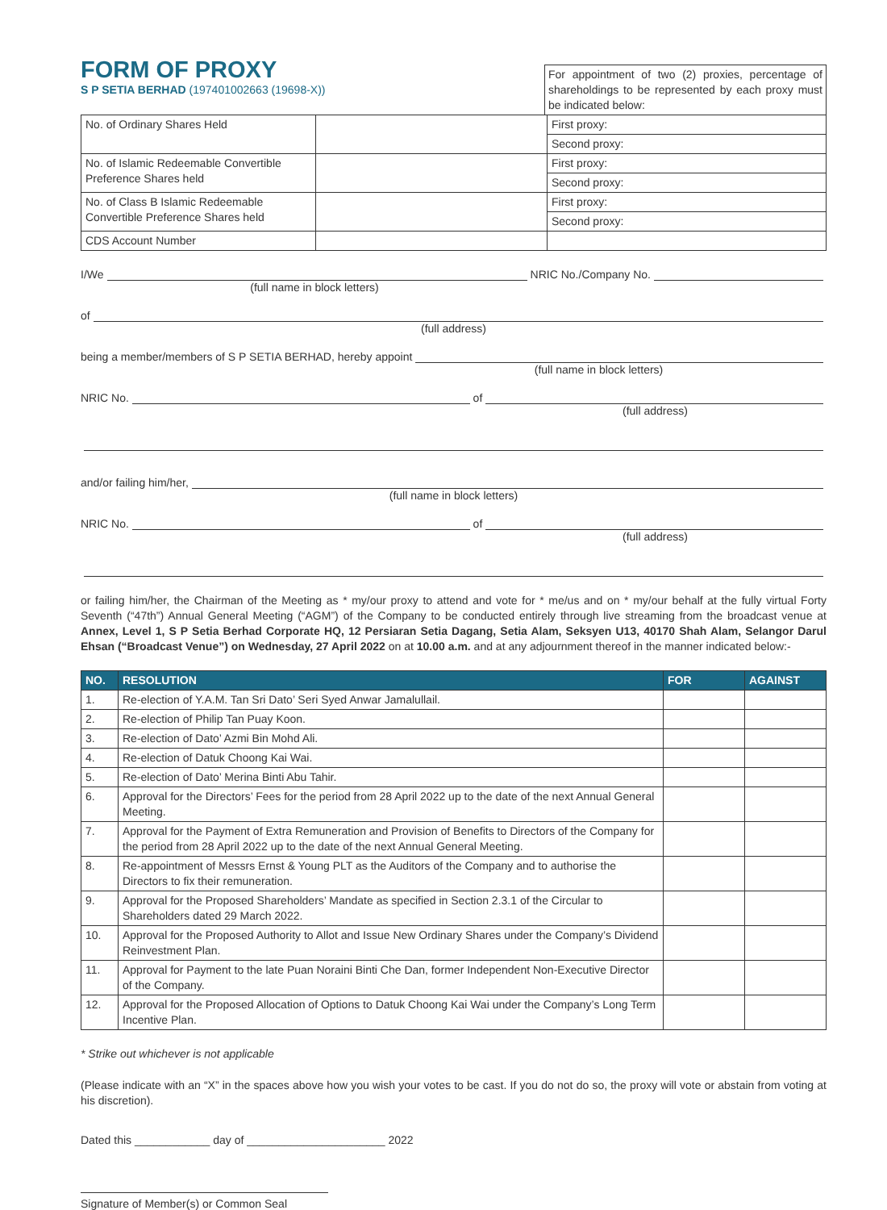FORM OF PROXY
S P SETIA BERHAD (197401002663 (19698-X))
For appointment of two (2) proxies, percentage of shareholdings to be represented by each proxy must be indicated below:
| No. of Ordinary Shares Held | | First proxy: |
| | | Second proxy: |
| No. of Islamic Redeemable Convertible Preference Shares held | | First proxy: |
| | | Second proxy: |
| No. of Class B Islamic Redeemable Convertible Preference Shares held | | First proxy: |
| | | Second proxy: |
| CDS Account Number | | |
I/We NRIC No./Company No.
(full name in block letters)
of
(full address)
being a member/members of S P SETIA BERHAD, hereby appoint
(full name in block letters)
NRIC No. of
(full address)
and/or failing him/her,
(full name in block letters)
NRIC No. of
(full address)
or failing him/her, the Chairman of the Meeting as * my/our proxy to attend and vote for * me/us and on * my/our behalf at the fully virtual Forty Seventh (“47th”) Annual General Meeting (“AGM”) of the Company to be conducted entirely through live streaming from the broadcast venue at Annex, Level 1, S P Setia Berhad Corporate HQ, 12 Persiaran Setia Dagang, Setia Alam, Seksyen U13, 40170 Shah Alam, Selangor Darul Ehsan (“Broadcast Venue”) on Wednesday, 27 April 2022 on at 10.00 a.m. and at any adjournment thereof in the manner indicated below:-
| NO. | RESOLUTION | FOR | AGAINST |
| --- | --- | --- | --- |
| 1. | Re-election of Y.A.M. Tan Sri Dato’ Seri Syed Anwar Jamalullail. | | |
| 2. | Re-election of Philip Tan Puay Koon. | | |
| 3. | Re-election of Dato’ Azmi Bin Mohd Ali. | | |
| 4. | Re-election of Datuk Choong Kai Wai. | | |
| 5. | Re-election of Dato’ Merina Binti Abu Tahir. | | |
| 6. | Approval for the Directors’ Fees for the period from 28 April 2022 up to the date of the next Annual General Meeting. | | |
| 7. | Approval for the Payment of Extra Remuneration and Provision of Benefits to Directors of the Company for the period from 28 April 2022 up to the date of the next Annual General Meeting. | | |
| 8. | Re-appointment of Messrs Ernst & Young PLT as the Auditors of the Company and to authorise the Directors to fix their remuneration. | | |
| 9. | Approval for the Proposed Shareholders’ Mandate as specified in Section 2.3.1 of the Circular to Shareholders dated 29 March 2022. | | |
| 10. | Approval for the Proposed Authority to Allot and Issue New Ordinary Shares under the Company’s Dividend Reinvestment Plan. | | |
| 11. | Approval for Payment to the late Puan Noraini Binti Che Dan, former Independent Non-Executive Director of the Company. | | |
| 12. | Approval for the Proposed Allocation of Options to Datuk Choong Kai Wai under the Company’s Long Term Incentive Plan. | | |
* Strike out whichever is not applicable
(Please indicate with an “X” in the spaces above how you wish your votes to be cast. If you do not do so, the proxy will vote or abstain from voting at his discretion).
Dated this ____________ day of ______________________ 2022
Signature of Member(s) or Common Seal